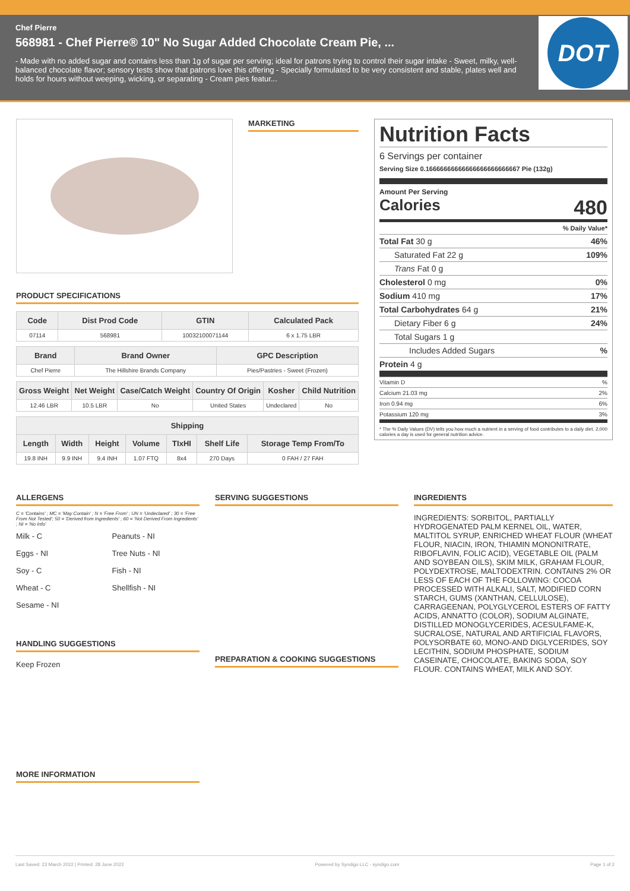Chef Pierre
568981 - Chef Pierre® 10" No Sugar Added Chocolate Cream Pie, ...
- Made with no added sugar and contains less than 1g of sugar per serving; ideal for patrons trying to control their sugar intake - Sweet, milky, well-balanced chocolate flavor; sensory tests show that patrons love this offering - Specially formulated to be very consistent and stable, plates well and holds for hours without weeping, wicking, or separating - Cream pies featur...
DOT
MARKETING
PRODUCT SPECIFICATIONS
| Code | Dist Prod Code | GTIN | Calculated Pack |
| --- | --- | --- | --- |
| 07114 | 568981 | 10032100071144 | 6 x 1.75 LBR |
| Brand | Brand Owner | GPC Description |
| --- | --- | --- |
| Chef Pierre | The Hillshire Brands Company | Pies/Pastries - Sweet (Frozen) |
| Gross Weight | Net Weight | Case/Catch Weight | Country Of Origin | Kosher | Child Nutrition |
| --- | --- | --- | --- | --- | --- |
| 12.46 LBR | 10.5 LBR | No | United States | Undeclared | No |
| Shipping | | | | | | |
| --- | --- | --- | --- | --- | --- | --- |
| Length | Width | Height | Volume | TIxHI | Shelf Life | Storage Temp From/To |
| 19.8 INH | 9.9 INH | 9.4 INH | 1.07 FTQ | 8x4 | 270 Days | 0 FAH / 27 FAH |
Nutrition Facts
6 Servings per container
Serving Size 0.16666666666666666666666667 Pie (132g)
Amount Per Serving
Calories 480
% Daily Value*
Total Fat 30 g 46%
Saturated Fat 22 g 109%
Trans Fat 0 g
Cholesterol 0 mg 0%
Sodium 410 mg 17%
Total Carbohydrates 64 g 21%
Dietary Fiber 6 g 24%
Total Sugars 1 g
Includes Added Sugars%
Protein 4 g
Vitamin D%
Calcium 21.03 mg 2%
Iron 0.94 mg 6%
Potassium 120 mg 3%
* The % Daily Values (DV) tells you how much a nutrient in a serving of food contributes to a daily diet. 2,000 calories a day is used for general nutrition advice.
ALLERGENS
C = 'Contains' ; MC = 'May Contain' ; N = 'Free From' ; UN = 'Undeclared' ; 30 = 'Free From Not Tested'; 50 = 'Derived from Ingredients' ; 60 = 'Not Derived From Ingredients' ; NI = 'No Info'
Milk - C
Peanuts - NI
Eggs - NI
Tree Nuts - NI
Soy - C
Fish - NI
Wheat - C
Shellfish - NI
Sesame - NI
HANDLING SUGGESTIONS
Keep Frozen
MORE INFORMATION
SERVING SUGGESTIONS
PREPARATION & COOKING SUGGESTIONS
INGREDIENTS
INGREDIENTS: SORBITOL, PARTIALLY HYDROGENATED PALM KERNEL OIL, WATER, MALTITOL SYRUP, ENRICHED WHEAT FLOUR (WHEAT FLOUR, NIACIN, IRON, THIAMIN MONONITRATE, RIBOFLAVIN, FOLIC ACID), VEGETABLE OIL (PALM AND SOYBEAN OILS), SKIM MILK, GRAHAM FLOUR, POLYDEXTROSE, MALTODEXTRIN. CONTAINS 2% OR LESS OF EACH OF THE FOLLOWING: COCOA PROCESSED WITH ALKALI, SALT, MODIFIED CORN STARCH, GUMS (XANTHAN, CELLULOSE), CARRAGEENAN, POLYGLYCEROL ESTERS OF FATTY ACIDS, ANNATTO (COLOR), SODIUM ALGINATE, DISTILLED MONOGLYCERIDES, ACESULFAME-K, SUCRALOSE, NATURAL AND ARTIFICIAL FLAVORS, POLYSORBATE 60, MONO-AND DIGLYCERIDES, SOY LECITHIN, SODIUM PHOSPHATE, SODIUM CASEINATE, CHOCOLATE, BAKING SODA, SOY FLOUR. CONTAINS WHEAT, MILK AND SOY.
Last Saved: 23 March 2022 | Printed: 28 June 2022 Powered by Syndigo LLC - syndigo.com Page 1 of 2